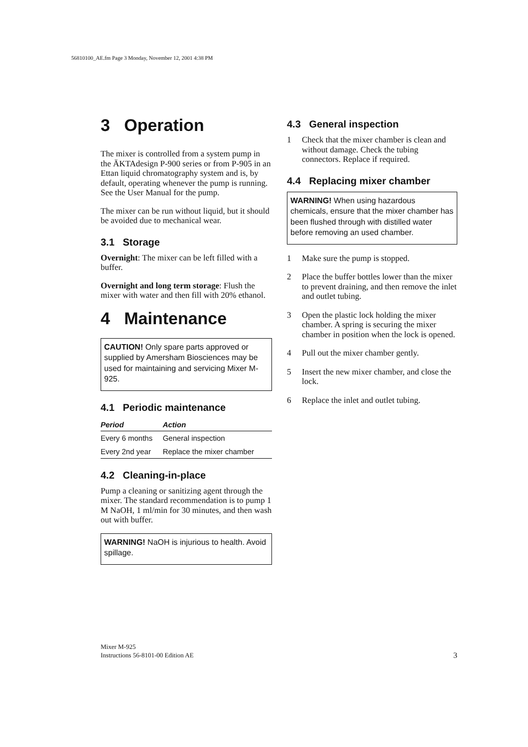56810100_AE.fm Page 3 Monday, November 12, 2001 4:38 PM
3 Operation
The mixer is controlled from a system pump in the ÄKTAdesign P-900 series or from P-905 in an Ettan liquid chromatography system and is, by default, operating whenever the pump is running. See the User Manual for the pump.
The mixer can be run without liquid, but it should be avoided due to mechanical wear.
3.1 Storage
Overnight: The mixer can be left filled with a buffer.
Overnight and long term storage: Flush the mixer with water and then fill with 20% ethanol.
4 Maintenance
CAUTION! Only spare parts approved or supplied by Amersham Biosciences may be used for maintaining and servicing Mixer M-925.
4.1 Periodic maintenance
| Period | Action |
| --- | --- |
| Every 6 months | General inspection |
| Every 2nd year | Replace the mixer chamber |
4.2 Cleaning-in-place
Pump a cleaning or sanitizing agent through the mixer. The standard recommendation is to pump 1 M NaOH, 1 ml/min for 30 minutes, and then wash out with buffer.
WARNING! NaOH is injurious to health. Avoid spillage.
4.3 General inspection
1 Check that the mixer chamber is clean and without damage. Check the tubing connectors. Replace if required.
4.4 Replacing mixer chamber
WARNING! When using hazardous chemicals, ensure that the mixer chamber has been flushed through with distilled water before removing an used chamber.
1 Make sure the pump is stopped.
2 Place the buffer bottles lower than the mixer to prevent draining, and then remove the inlet and outlet tubing.
3 Open the plastic lock holding the mixer chamber. A spring is securing the mixer chamber in position when the lock is opened.
4 Pull out the mixer chamber gently.
5 Insert the new mixer chamber, and close the lock.
6 Replace the inlet and outlet tubing.
Mixer M-925
Instructions 56-8101-00 Edition AE
3